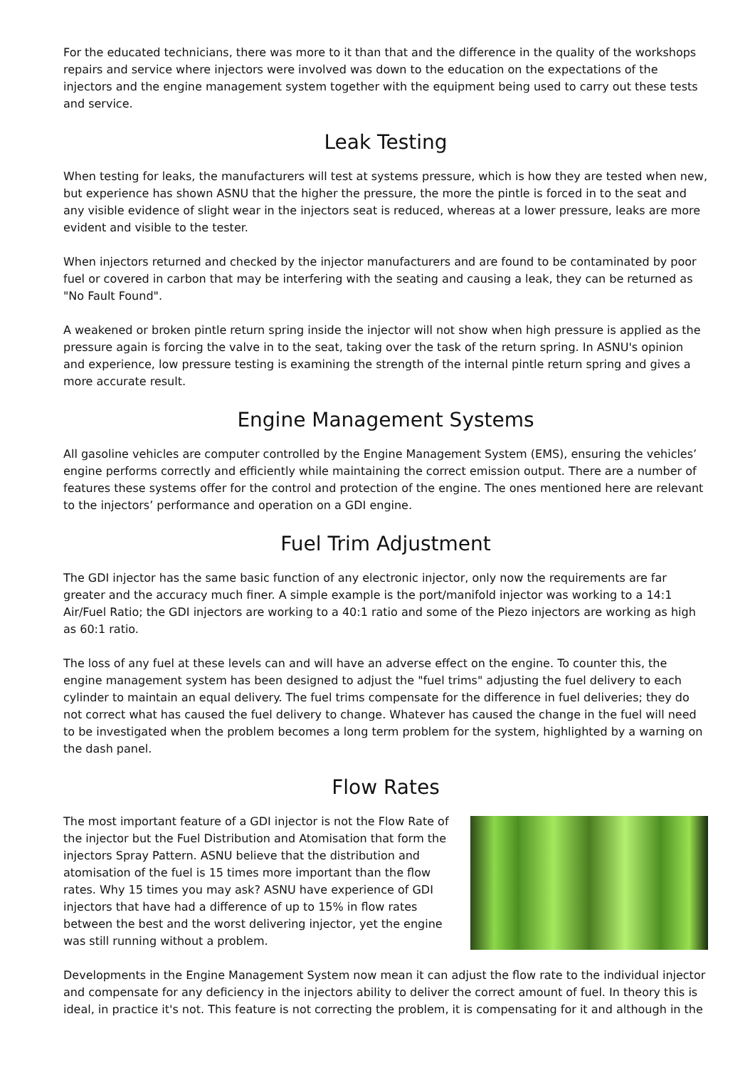For the educated technicians, there was more to it than that and the difference in the quality of the workshops repairs and service where injectors were involved was down to the education on the expectations of the injectors and the engine management system together with the equipment being used to carry out these tests and service.
Leak Testing
When testing for leaks, the manufacturers will test at systems pressure, which is how they are tested when new, but experience has shown ASNU that the higher the pressure, the more the pintle is forced in to the seat and any visible evidence of slight wear in the injectors seat is reduced, whereas at a lower pressure, leaks are more evident and visible to the tester.
When injectors returned and checked by the injector manufacturers and are found to be contaminated by poor fuel or covered in carbon that may be interfering with the seating and causing a leak, they can be returned as "No Fault Found".
A weakened or broken pintle return spring inside the injector will not show when high pressure is applied as the pressure again is forcing the valve in to the seat, taking over the task of the return spring. In ASNU's opinion and experience, low pressure testing is examining the strength of the internal pintle return spring and gives a more accurate result.
Engine Management Systems
All gasoline vehicles are computer controlled by the Engine Management System (EMS), ensuring the vehicles’ engine performs correctly and efficiently while maintaining the correct emission output. There are a number of features these systems offer for the control and protection of the engine. The ones mentioned here are relevant to the injectors’ performance and operation on a GDI engine.
Fuel Trim Adjustment
The GDI injector has the same basic function of any electronic injector, only now the requirements are far greater and the accuracy much finer. A simple example is the port/manifold injector was working to a 14:1 Air/Fuel Ratio; the GDI injectors are working to a 40:1 ratio and some of the Piezo injectors are working as high as 60:1 ratio.
The loss of any fuel at these levels can and will have an adverse effect on the engine. To counter this, the engine management system has been designed to adjust the "fuel trims" adjusting the fuel delivery to each cylinder to maintain an equal delivery. The fuel trims compensate for the difference in fuel deliveries; they do not correct what has caused the fuel delivery to change. Whatever has caused the change in the fuel will need to be investigated when the problem becomes a long term problem for the system, highlighted by a warning on the dash panel.
Flow Rates
The most important feature of a GDI injector is not the Flow Rate of the injector but the Fuel Distribution and Atomisation that form the injectors Spray Pattern. ASNU believe that the distribution and atomisation of the fuel is 15 times more important than the flow rates. Why 15 times you may ask? ASNU have experience of GDI injectors that have had a difference of up to 15% in flow rates between the best and the worst delivering injector, yet the engine was still running without a problem.
Developments in the Engine Management System now mean it can adjust the flow rate to the individual injector and compensate for any deficiency in the injectors ability to deliver the correct amount of fuel. In theory this is ideal, in practice it's not. This feature is not correcting the problem, it is compensating for it and although in the